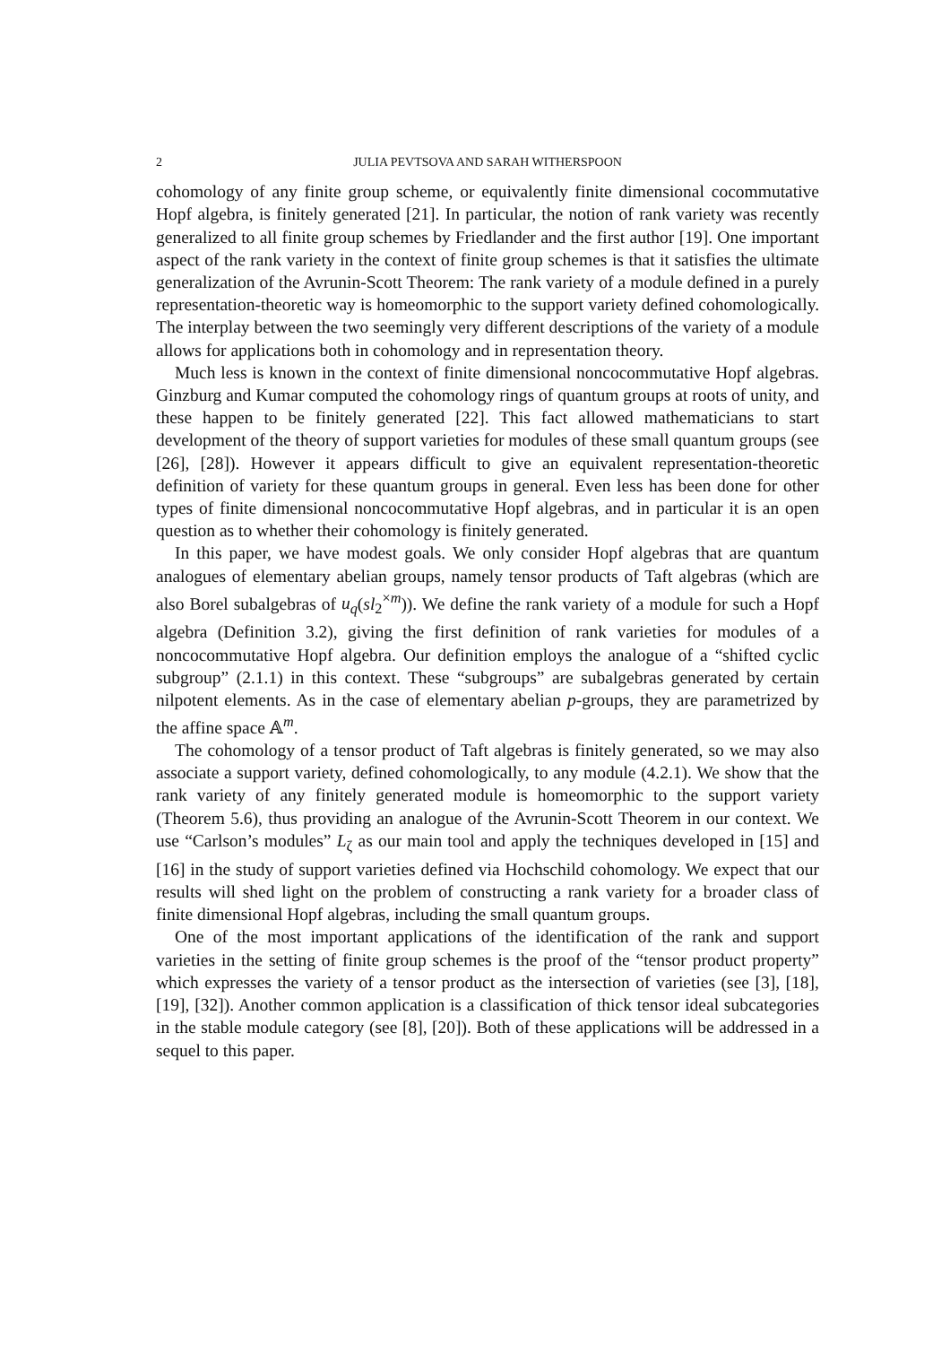2 JULIA PEVTSOVA AND SARAH WITHERSPOON
cohomology of any finite group scheme, or equivalently finite dimensional cocommutative Hopf algebra, is finitely generated [21]. In particular, the notion of rank variety was recently generalized to all finite group schemes by Friedlander and the first author [19]. One important aspect of the rank variety in the context of finite group schemes is that it satisfies the ultimate generalization of the Avrunin-Scott Theorem: The rank variety of a module defined in a purely representation-theoretic way is homeomorphic to the support variety defined cohomologically. The interplay between the two seemingly very different descriptions of the variety of a module allows for applications both in cohomology and in representation theory.
Much less is known in the context of finite dimensional noncocommutative Hopf algebras. Ginzburg and Kumar computed the cohomology rings of quantum groups at roots of unity, and these happen to be finitely generated [22]. This fact allowed mathematicians to start development of the theory of support varieties for modules of these small quantum groups (see [26], [28]). However it appears difficult to give an equivalent representation-theoretic definition of variety for these quantum groups in general. Even less has been done for other types of finite dimensional noncocommutative Hopf algebras, and in particular it is an open question as to whether their cohomology is finitely generated.
In this paper, we have modest goals. We only consider Hopf algebras that are quantum analogues of elementary abelian groups, namely tensor products of Taft algebras (which are also Borel subalgebras of u<sub>q</sub>(sl<sub>2</sub><sup>×m</sup>)). We define the rank variety of a module for such a Hopf algebra (Definition 3.2), giving the first definition of rank varieties for modules of a noncocommutative Hopf algebra. Our definition employs the analogue of a “shifted cyclic subgroup” (2.1.1) in this context. These “subgroups” are subalgebras generated by certain nilpotent elements. As in the case of elementary abelian p-groups, they are parametrized by the affine space 𝔸<sup>m</sup>.
The cohomology of a tensor product of Taft algebras is finitely generated, so we may also associate a support variety, defined cohomologically, to any module (4.2.1). We show that the rank variety of any finitely generated module is homeomorphic to the support variety (Theorem 5.6), thus providing an analogue of the Avrunin-Scott Theorem in our context. We use “Carlson’s modules” L<sub>ζ</sub> as our main tool and apply the techniques developed in [15] and [16] in the study of support varieties defined via Hochschild cohomology. We expect that our results will shed light on the problem of constructing a rank variety for a broader class of finite dimensional Hopf algebras, including the small quantum groups.
One of the most important applications of the identification of the rank and support varieties in the setting of finite group schemes is the proof of the “tensor product property” which expresses the variety of a tensor product as the intersection of varieties (see [3], [18], [19], [32]). Another common application is a classification of thick tensor ideal subcategories in the stable module category (see [8], [20]). Both of these applications will be addressed in a sequel to this paper.